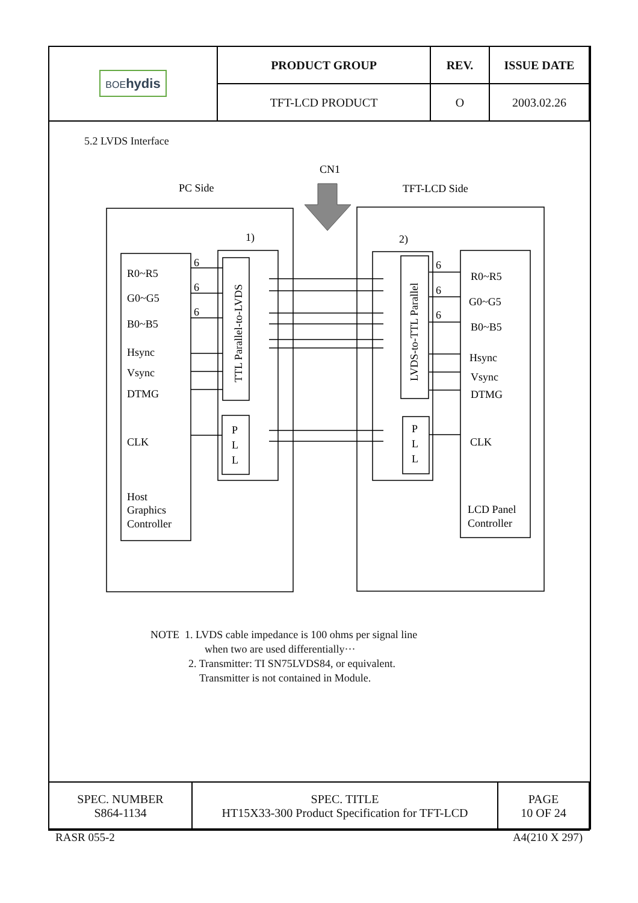| BOE hydis | PRODUCT GROUP | REV. | ISSUE DATE |
| | TFT-LCD PRODUCT | O | 2003.02.26 |
5.2 LVDS Interface
CN1
PC Side
TFT-LCD Side
1)
2)
R0~R5
G0~G5
B0~B5
Hsync
Vsync
DTMG
CLK
Host
Graphics
Controller
R0~R5
G0~G5
B0~B5
Hsync
Vsync
DTMG
CLK
LCD Panel
Controller
6
6
6
6
6
6
TTL Parallel-to-LVDS
LVDS-to-TTL Parallel
P
L
L
P
L
L
NOTE 1. LVDS cable impedance is 100 ohms per signal line
when two are used differentially···
2. Transmitter: TI SN75LVDS84, or equivalent.
Transmitter is not contained in Module.
| SPEC. NUMBER S864-1134 | SPEC. TITLE HT15X33-300 Product Specification for TFT-LCD | PAGE 10 OF 24 |
RASR 055-2 A4(210 X 297)